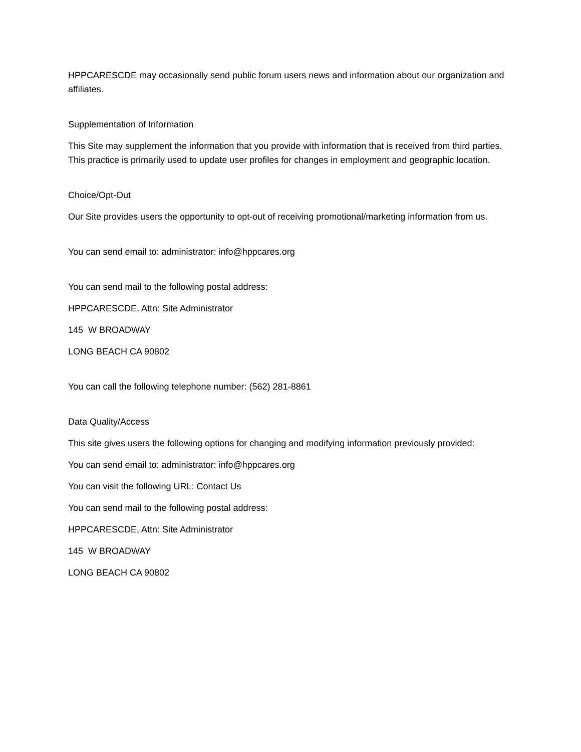HPPCARESCDE may occasionally send public forum users news and information about our organization and affiliates.
Supplementation of Information
This Site may supplement the information that you provide with information that is received from third parties. This practice is primarily used to update user profiles for changes in employment and geographic location.
Choice/Opt-Out
Our Site provides users the opportunity to opt-out of receiving promotional/marketing information from us.
You can send email to: administrator: info@hppcares.org
You can send mail to the following postal address:
HPPCARESCDE, Attn: Site Administrator
145 W BROADWAY
LONG BEACH CA 90802
You can call the following telephone number: (562) 281-8861
Data Quality/Access
This site gives users the following options for changing and modifying information previously provided:
You can send email to: administrator: info@hppcares.org
You can visit the following URL: Contact Us
You can send mail to the following postal address:
HPPCARESCDE, Attn: Site Administrator
145 W BROADWAY
LONG BEACH CA 90802